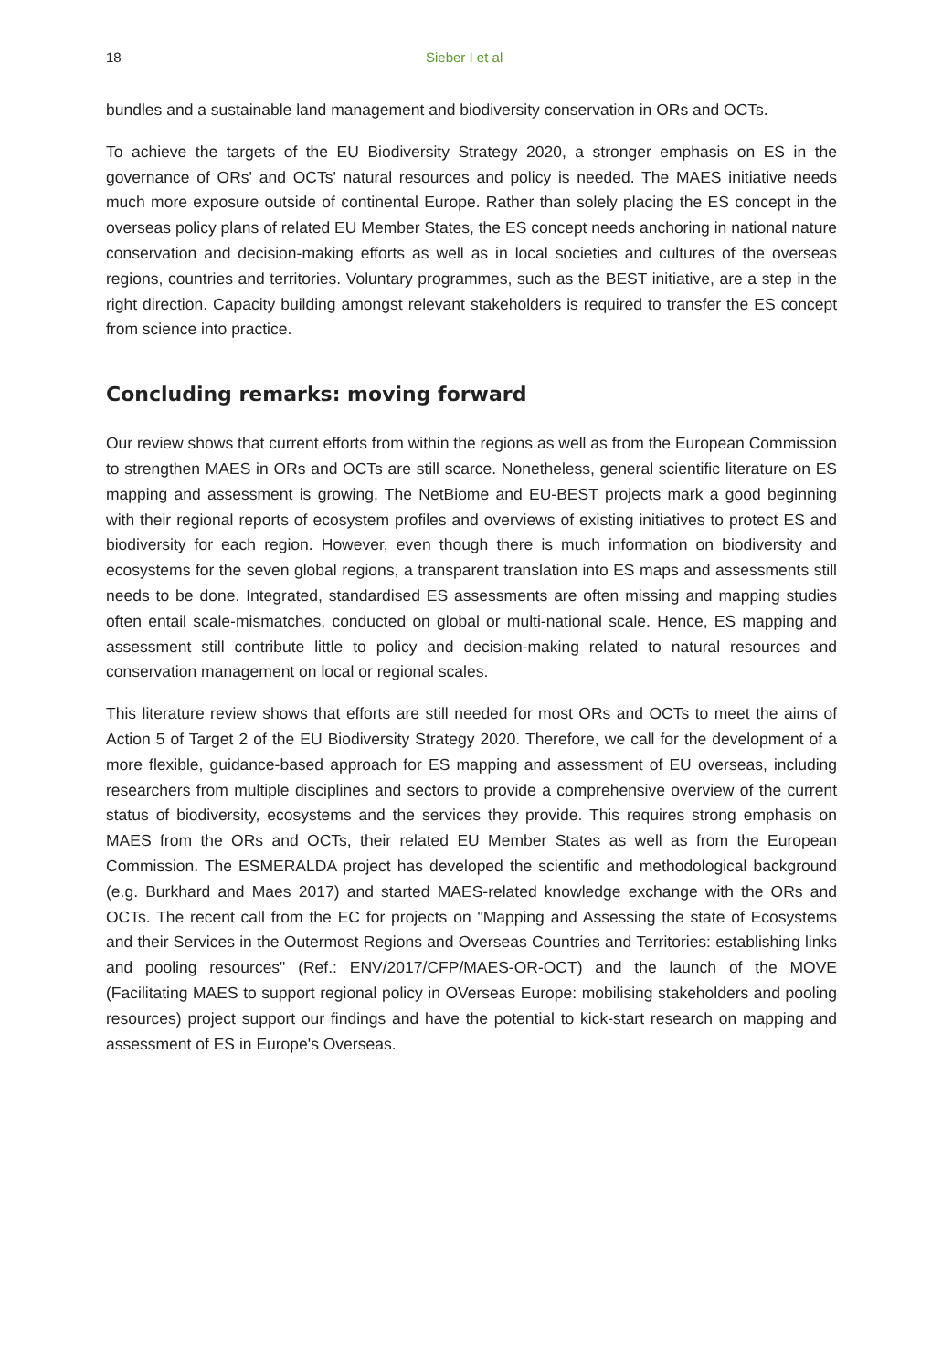18 Sieber I et al
bundles and a sustainable land management and biodiversity conservation in ORs and OCTs.
To achieve the targets of the EU Biodiversity Strategy 2020, a stronger emphasis on ES in the governance of ORs' and OCTs' natural resources and policy is needed. The MAES initiative needs much more exposure outside of continental Europe. Rather than solely placing the ES concept in the overseas policy plans of related EU Member States, the ES concept needs anchoring in national nature conservation and decision-making efforts as well as in local societies and cultures of the overseas regions, countries and territories. Voluntary programmes, such as the BEST initiative, are a step in the right direction. Capacity building amongst relevant stakeholders is required to transfer the ES concept from science into practice.
Concluding remarks: moving forward
Our review shows that current efforts from within the regions as well as from the European Commission to strengthen MAES in ORs and OCTs are still scarce. Nonetheless, general scientific literature on ES mapping and assessment is growing. The NetBiome and EU-BEST projects mark a good beginning with their regional reports of ecosystem profiles and overviews of existing initiatives to protect ES and biodiversity for each region. However, even though there is much information on biodiversity and ecosystems for the seven global regions, a transparent translation into ES maps and assessments still needs to be done. Integrated, standardised ES assessments are often missing and mapping studies often entail scale-mismatches, conducted on global or multi-national scale. Hence, ES mapping and assessment still contribute little to policy and decision-making related to natural resources and conservation management on local or regional scales.
This literature review shows that efforts are still needed for most ORs and OCTs to meet the aims of Action 5 of Target 2 of the EU Biodiversity Strategy 2020. Therefore, we call for the development of a more flexible, guidance-based approach for ES mapping and assessment of EU overseas, including researchers from multiple disciplines and sectors to provide a comprehensive overview of the current status of biodiversity, ecosystems and the services they provide. This requires strong emphasis on MAES from the ORs and OCTs, their related EU Member States as well as from the European Commission. The ESMERALDA project has developed the scientific and methodological background (e.g. Burkhard and Maes 2017) and started MAES-related knowledge exchange with the ORs and OCTs. The recent call from the EC for projects on "Mapping and Assessing the state of Ecosystems and their Services in the Outermost Regions and Overseas Countries and Territories: establishing links and pooling resources" (Ref.: ENV/2017/CFP/MAES-OR-OCT) and the launch of the MOVE (Facilitating MAES to support regional policy in OVerseas Europe: mobilising stakeholders and pooling resources) project support our findings and have the potential to kick-start research on mapping and assessment of ES in Europe's Overseas.